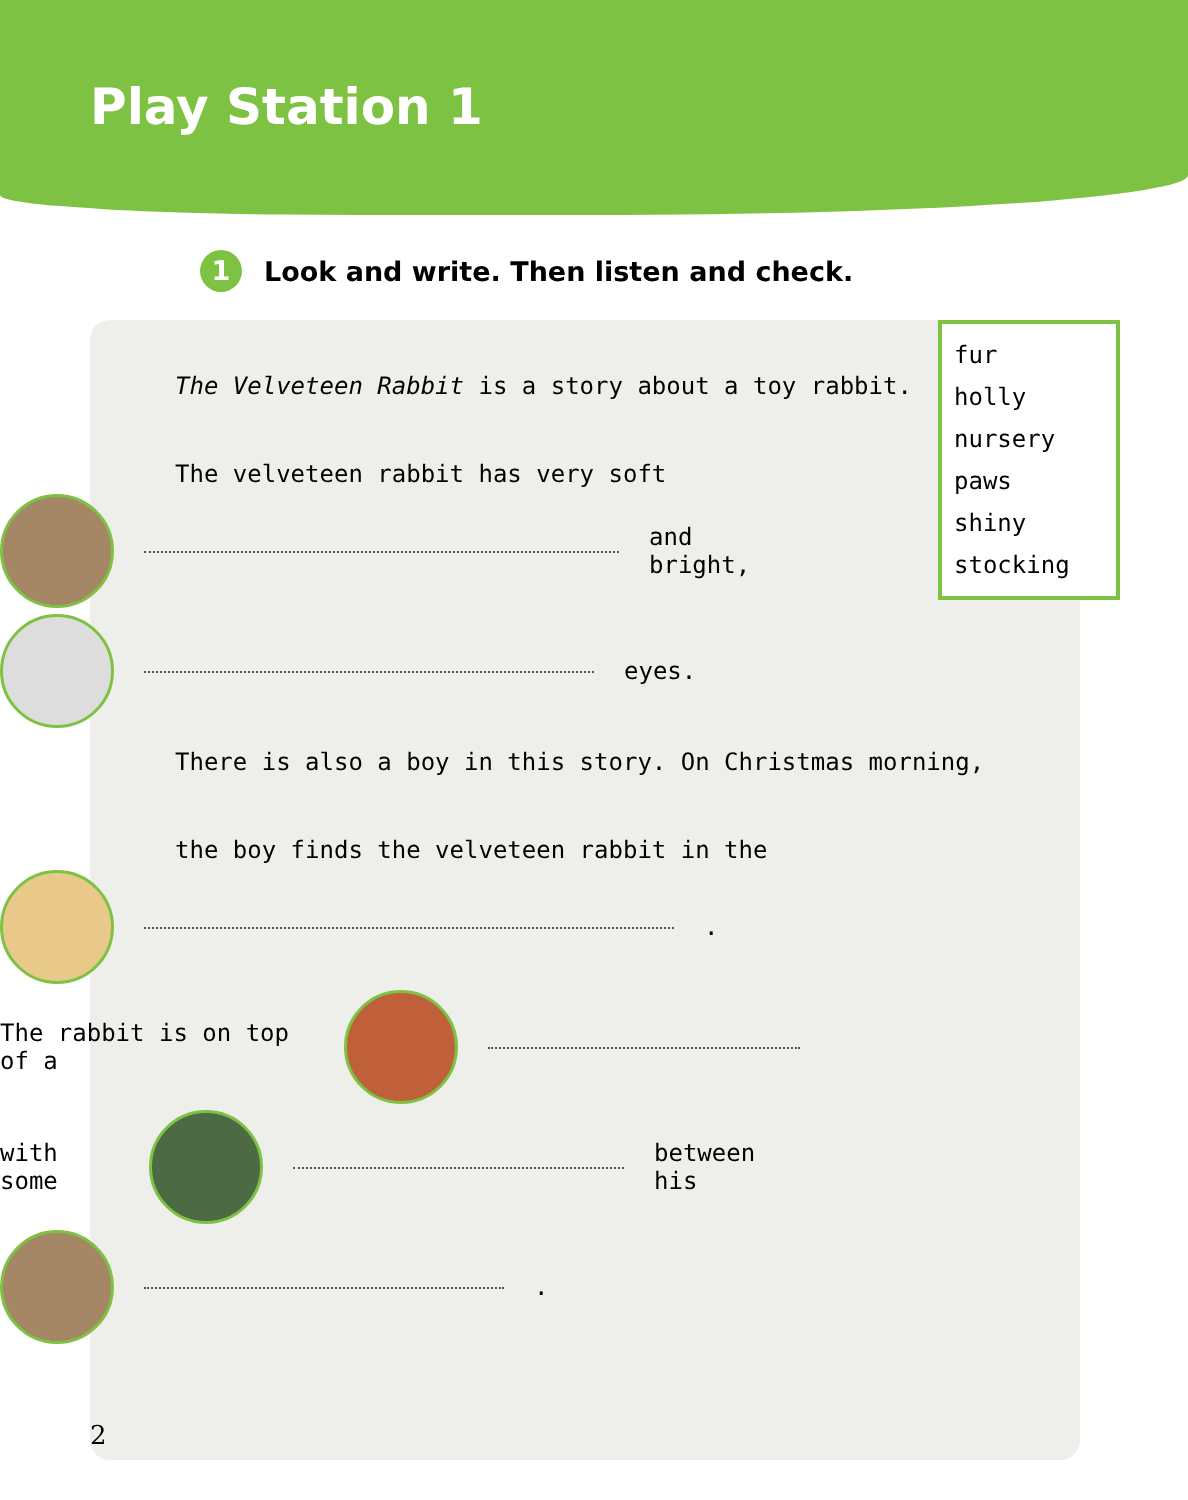Play Station 1
1 Look and write. Then listen and check.
fur
holly
nursery
paws
shiny
stocking
The Velveteen Rabbit is a story about a toy rabbit.
The velveteen rabbit has very soft
and bright,
eyes.
There is also a boy in this story. On Christmas morning,
the boy finds the velveteen rabbit in the
.
The rabbit is on top of a
with some
between his
.
2